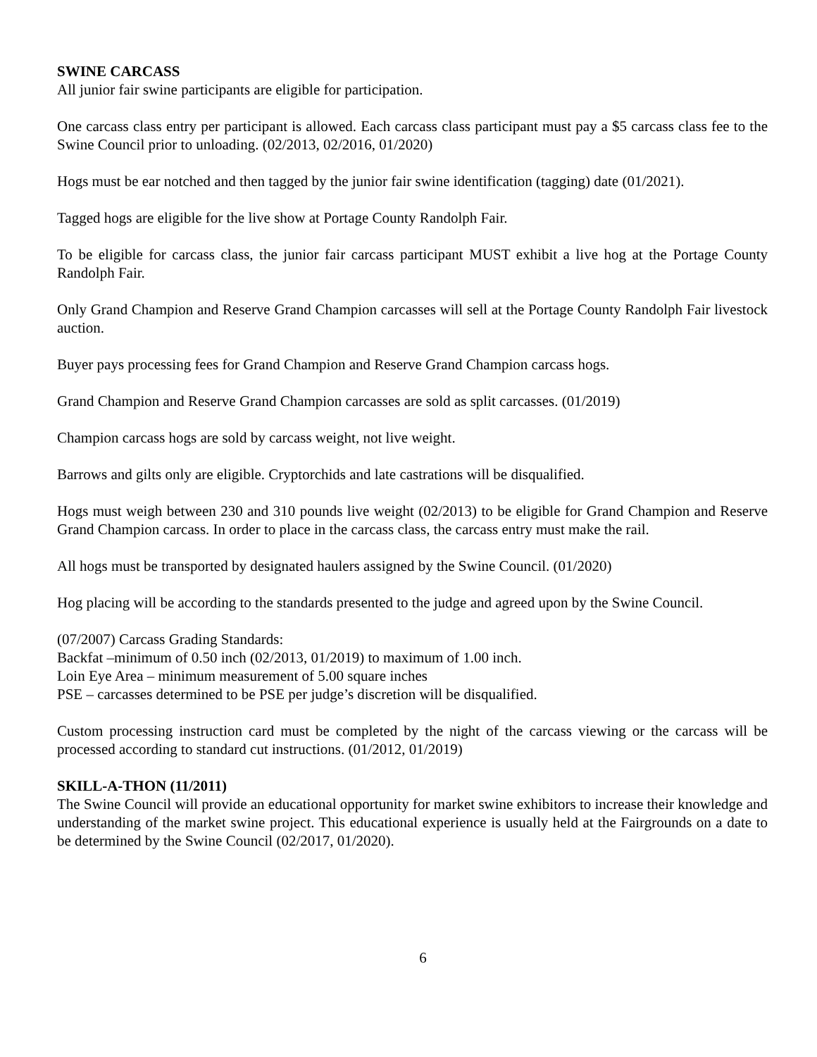SWINE CARCASS
All junior fair swine participants are eligible for participation.
One carcass class entry per participant is allowed. Each carcass class participant must pay a $5 carcass class fee to the Swine Council prior to unloading. (02/2013, 02/2016, 01/2020)
Hogs must be ear notched and then tagged by the junior fair swine identification (tagging) date (01/2021).
Tagged hogs are eligible for the live show at Portage County Randolph Fair.
To be eligible for carcass class, the junior fair carcass participant MUST exhibit a live hog at the Portage County Randolph Fair.
Only Grand Champion and Reserve Grand Champion carcasses will sell at the Portage County Randolph Fair livestock auction.
Buyer pays processing fees for Grand Champion and Reserve Grand Champion carcass hogs.
Grand Champion and Reserve Grand Champion carcasses are sold as split carcasses. (01/2019)
Champion carcass hogs are sold by carcass weight, not live weight.
Barrows and gilts only are eligible. Cryptorchids and late castrations will be disqualified.
Hogs must weigh between 230 and 310 pounds live weight (02/2013) to be eligible for Grand Champion and Reserve Grand Champion carcass. In order to place in the carcass class, the carcass entry must make the rail.
All hogs must be transported by designated haulers assigned by the Swine Council. (01/2020)
Hog placing will be according to the standards presented to the judge and agreed upon by the Swine Council.
(07/2007) Carcass Grading Standards:
Backfat –minimum of 0.50 inch (02/2013, 01/2019) to maximum of 1.00 inch.
Loin Eye Area – minimum measurement of 5.00 square inches
PSE – carcasses determined to be PSE per judge’s discretion will be disqualified.
Custom processing instruction card must be completed by the night of the carcass viewing or the carcass will be processed according to standard cut instructions. (01/2012, 01/2019)
SKILL-A-THON (11/2011)
The Swine Council will provide an educational opportunity for market swine exhibitors to increase their knowledge and understanding of the market swine project. This educational experience is usually held at the Fairgrounds on a date to be determined by the Swine Council (02/2017, 01/2020).
6